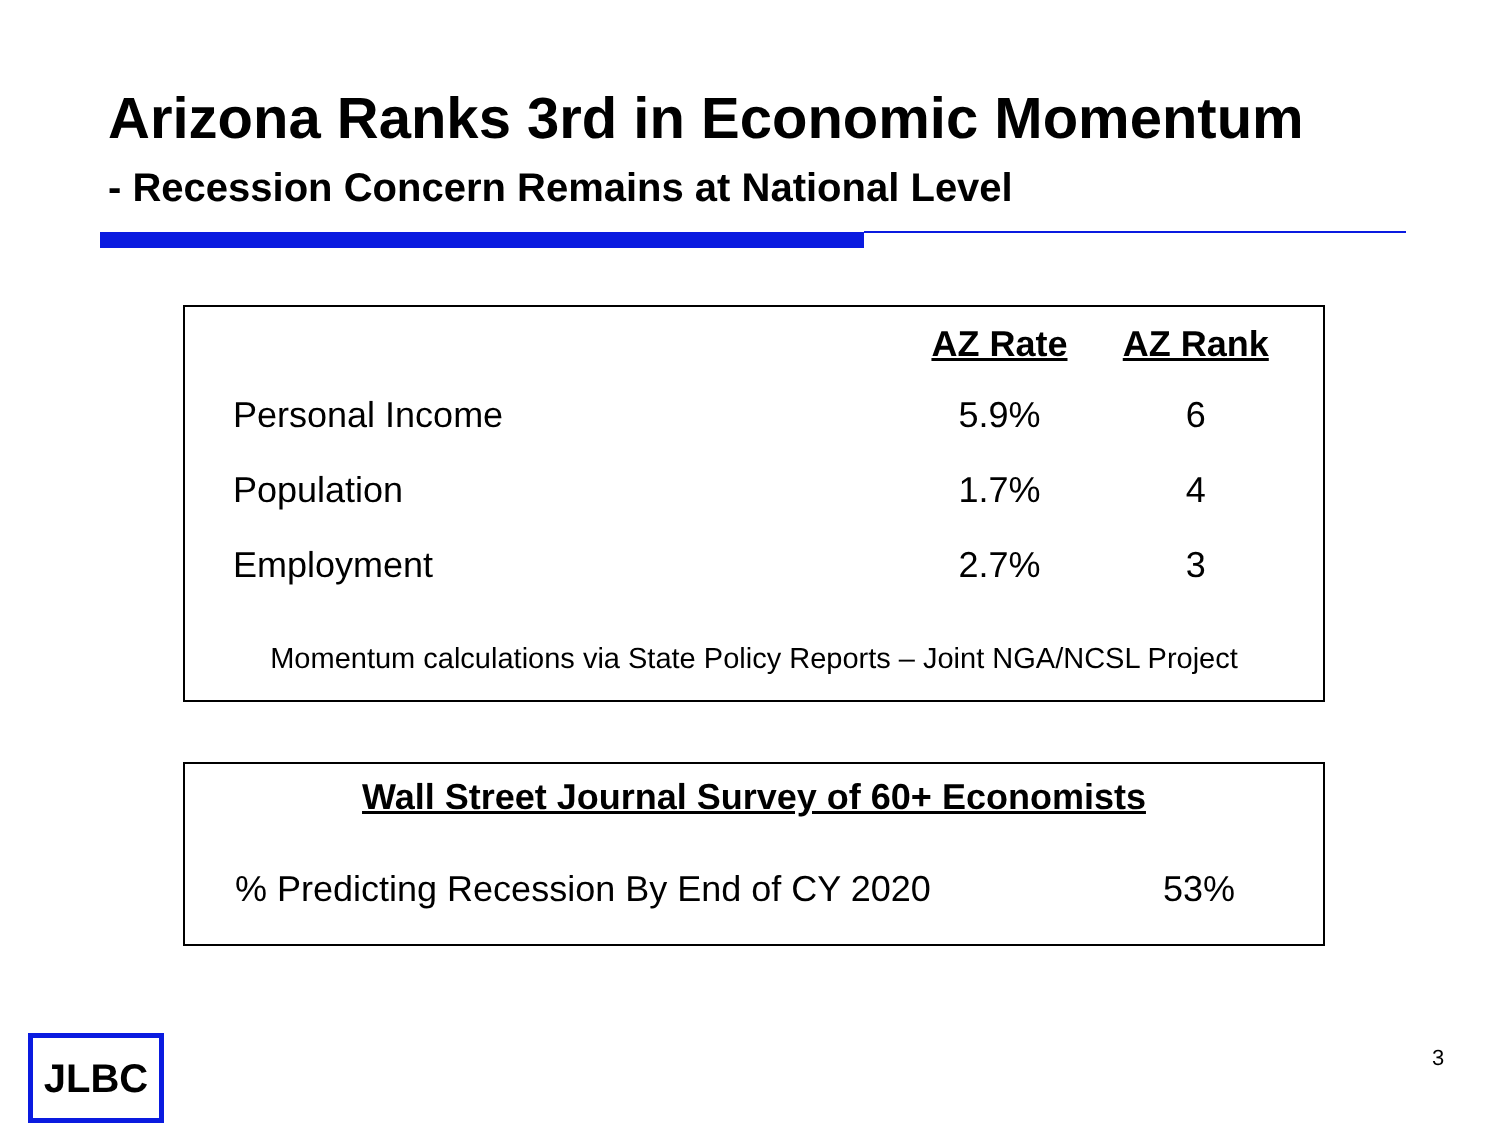Arizona Ranks 3rd in Economic Momentum
- Recession Concern Remains at National Level
| | AZ Rate | AZ Rank |
| --- | --- | --- |
| Personal Income | 5.9% | 6 |
| Population | 1.7% | 4 |
| Employment | 2.7% | 3 |
Momentum calculations via State Policy Reports – Joint NGA/NCSL Project
Wall Street Journal Survey of 60+ Economists
| % Predicting Recession By End of CY 2020 | 53% |
JLBC 3